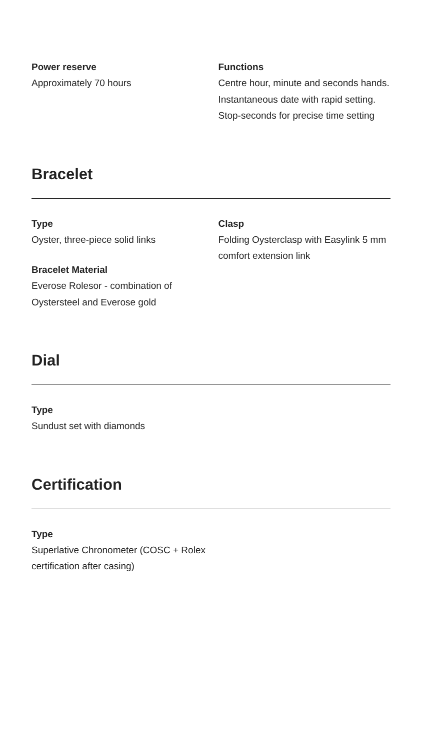Power reserve
Approximately 70 hours
Functions
Centre hour, minute and seconds hands. Instantaneous date with rapid setting. Stop-seconds for precise time setting
Bracelet
Type
Oyster, three-piece solid links
Bracelet Material
Everose Rolesor - combination of Oystersteel and Everose gold
Clasp
Folding Oysterclasp with Easylink 5 mm comfort extension link
Dial
Type
Sundust set with diamonds
Certification
Type
Superlative Chronometer (COSC + Rolex certification after casing)